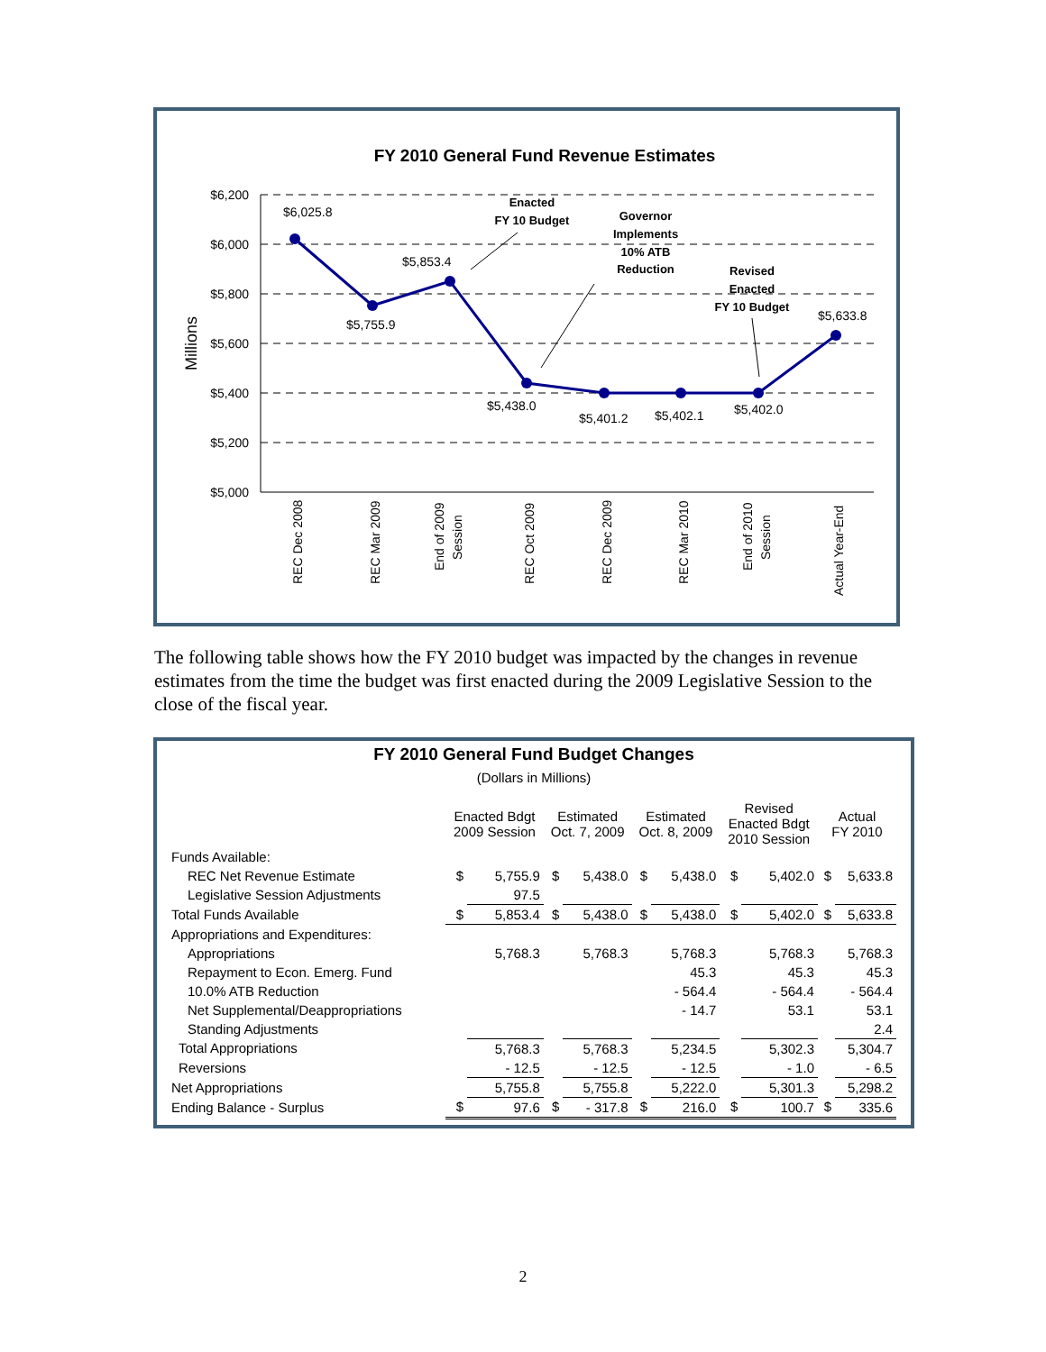FY 2010 General Fund Revenue Estimates
$6,200
$6,000
$5,800
$5,600
$5,400
$5,200
$5,000
Millions
$6,025.8
$5,755.9
$5,853.4
$5,438.0
$5,401.2
$5,402.1
$5,402.0
$5,633.8
Enacted
FY 10 Budget
Governor
Implements
10% ATB
Reduction
Revised
Enacted
FY 10 Budget
REC Dec 2008
REC Mar 2009
End of 2009
Session
REC Oct 2009
REC Dec 2009
REC Mar 2010
End of 2010
Session
Actual Year-End
The following table shows how the FY 2010 budget was impacted by the changes in revenue estimates from the time the budget was first enacted during the 2009 Legislative Session to the close of the fiscal year.
FY 2010 General Fund Budget Changes
(Dollars in Millions)
| | Enacted Bdgt 2009 Session | | Estimated Oct. 7, 2009 | | Estimated Oct. 8, 2009 | | Revised Enacted Bdgt 2010 Session | | Actual FY 2010 | |
| --- | --- | --- | --- | --- | --- | --- | --- | --- | --- | --- |
| Funds Available: | | | | | | | | | | |
| REC Net Revenue Estimate | $ | 5,755.9 | $ | 5,438.0 | $ | 5,438.0 | $ | 5,402.0 | $ | 5,633.8 |
| Legislative Session Adjustments | | 97.5 | | | | | | | | |
| Total Funds Available | $ | 5,853.4 | $ | 5,438.0 | $ | 5,438.0 | $ | 5,402.0 | $ | 5,633.8 |
| Appropriations and Expenditures: | | | | | | | | | | |
| Appropriations | | 5,768.3 | | 5,768.3 | | 5,768.3 | | 5,768.3 | | 5,768.3 |
| Repayment to Econ. Emerg. Fund | | | | | | 45.3 | | 45.3 | | 45.3 |
| 10.0% ATB Reduction | | | | | | - 564.4 | | - 564.4 | | - 564.4 |
| Net Supplemental/Deappropriations | | | | | | - 14.7 | | 53.1 | | 53.1 |
| Standing Adjustments | | | | | | | | | | 2.4 |
| Total Appropriations | | 5,768.3 | | 5,768.3 | | 5,234.5 | | 5,302.3 | | 5,304.7 |
| Reversions | | - 12.5 | | - 12.5 | | - 12.5 | | - 1.0 | | - 6.5 |
| Net Appropriations | | 5,755.8 | | 5,755.8 | | 5,222.0 | | 5,301.3 | | 5,298.2 |
| Ending Balance - Surplus | $ | 97.6 | $ | - 317.8 | $ | 216.0 | $ | 100.7 | $ | 335.6 |
2